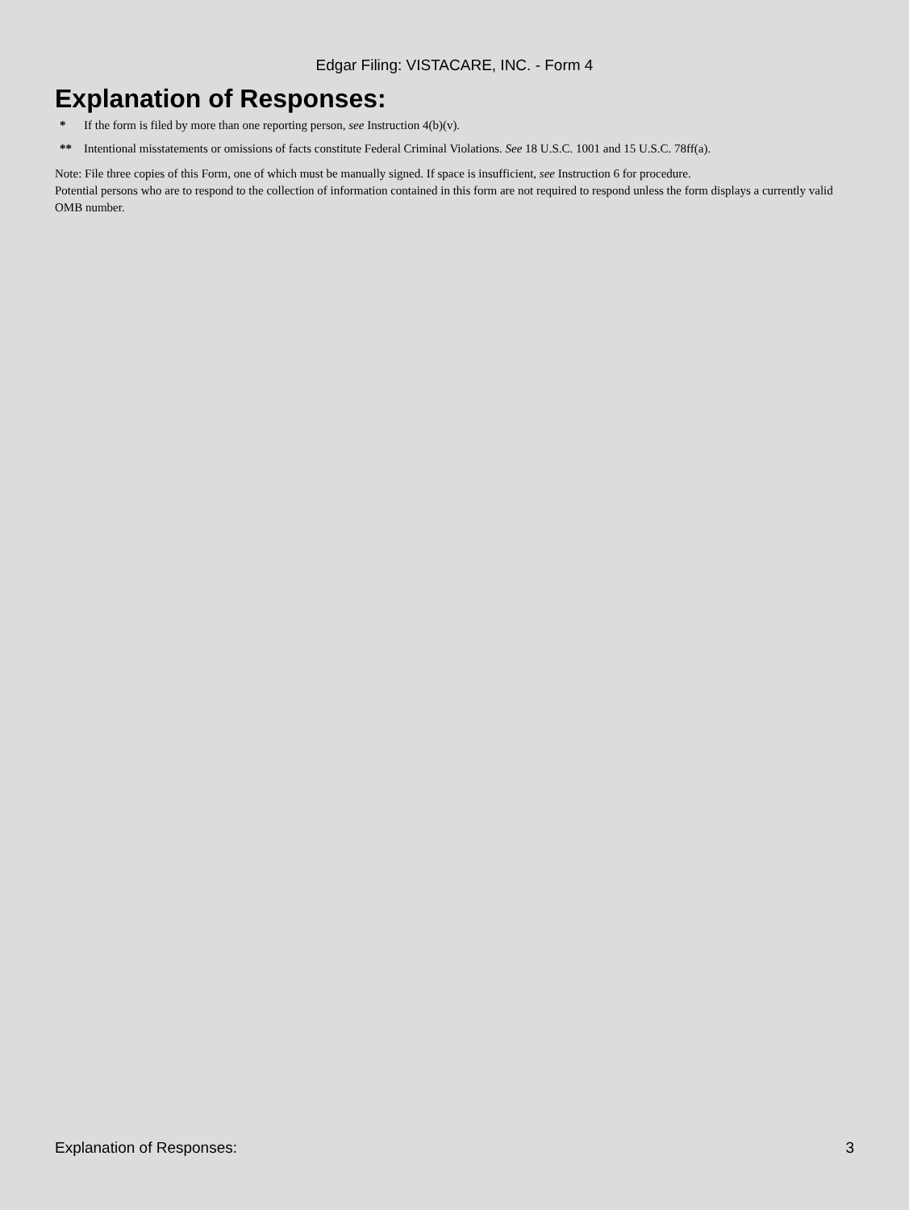Edgar Filing: VISTACARE, INC. - Form 4
Explanation of Responses:
* If the form is filed by more than one reporting person, see Instruction 4(b)(v).
** Intentional misstatements or omissions of facts constitute Federal Criminal Violations. See 18 U.S.C. 1001 and 15 U.S.C. 78ff(a).
Note: File three copies of this Form, one of which must be manually signed. If space is insufficient, see Instruction 6 for procedure.
Potential persons who are to respond to the collection of information contained in this form are not required to respond unless the form displays a currently valid OMB number.
Explanation of Responses: 3